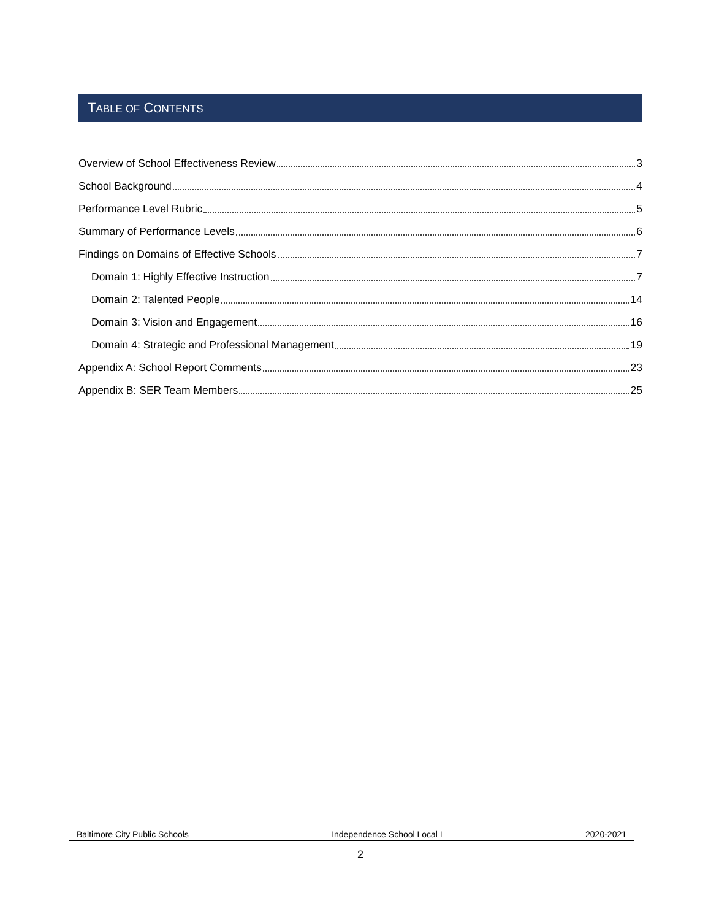TABLE OF CONTENTS
Overview of School Effectiveness Review 3
School Background 4
Performance Level Rubric 5
Summary of Performance Levels 6
Findings on Domains of Effective Schools 7
Domain 1: Highly Effective Instruction 7
Domain 2: Talented People 14
Domain 3: Vision and Engagement 16
Domain 4: Strategic and Professional Management 19
Appendix A: School Report Comments 23
Appendix B: SER Team Members 25
Baltimore City Public Schools Independence School Local I 2020-2021
2